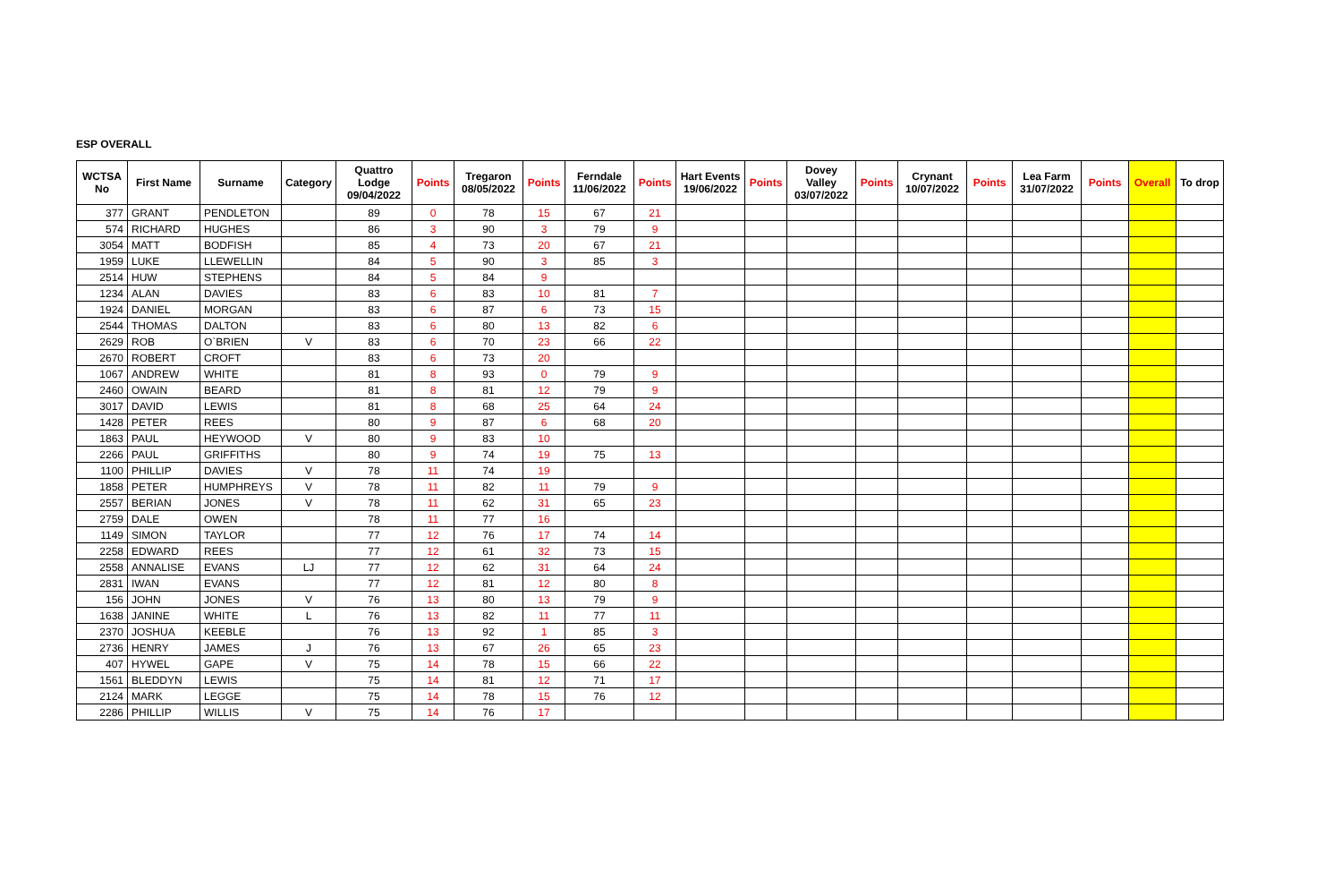ESP OVERALL
| WCTSA No | First Name | Surname | Category | Quattro Lodge 09/04/2022 | Points | Tregaron 08/05/2022 | Points | Ferndale 11/06/2022 | Points | Hart Events 19/06/2022 | Points | Dovey Valley 03/07/2022 | Points | Crynant 10/07/2022 | Points | Lea Farm 31/07/2022 | Points | Overall | To drop |
| --- | --- | --- | --- | --- | --- | --- | --- | --- | --- | --- | --- | --- | --- | --- | --- | --- | --- | --- | --- |
| 377 | GRANT | PENDLETON | | 89 | 0 | 78 | 15 | 67 | 21 | | | | | | | | | | |
| 574 | RICHARD | HUGHES | | 86 | 3 | 90 | 3 | 79 | 9 | | | | | | | | | | |
| 3054 | MATT | BODFISH | | 85 | 4 | 73 | 20 | 67 | 21 | | | | | | | | | | |
| 1959 | LUKE | LLEWELLIN | | 84 | 5 | 90 | 3 | 85 | 3 | | | | | | | | | | |
| 2514 | HUW | STEPHENS | | 84 | 5 | 84 | 9 | | | | | | | | | | | | |
| 1234 | ALAN | DAVIES | | 83 | 6 | 83 | 10 | 81 | 7 | | | | | | | | | | |
| 1924 | DANIEL | MORGAN | | 83 | 6 | 87 | 6 | 73 | 15 | | | | | | | | | | |
| 2544 | THOMAS | DALTON | | 83 | 6 | 80 | 13 | 82 | 6 | | | | | | | | | | |
| 2629 | ROB | O`BRIEN | V | 83 | 6 | 70 | 23 | 66 | 22 | | | | | | | | | | |
| 2670 | ROBERT | CROFT | | 83 | 6 | 73 | 20 | | | | | | | | | | | | |
| 1067 | ANDREW | WHITE | | 81 | 8 | 93 | 0 | 79 | 9 | | | | | | | | | | |
| 2460 | OWAIN | BEARD | | 81 | 8 | 81 | 12 | 79 | 9 | | | | | | | | | | |
| 3017 | DAVID | LEWIS | | 81 | 8 | 68 | 25 | 64 | 24 | | | | | | | | | | |
| 1428 | PETER | REES | | 80 | 9 | 87 | 6 | 68 | 20 | | | | | | | | | | |
| 1863 | PAUL | HEYWOOD | V | 80 | 9 | 83 | 10 | | | | | | | | | | | | |
| 2266 | PAUL | GRIFFITHS | | 80 | 9 | 74 | 19 | 75 | 13 | | | | | | | | | | |
| 1100 | PHILLIP | DAVIES | V | 78 | 11 | 74 | 19 | | | | | | | | | | | | |
| 1858 | PETER | HUMPHREYS | V | 78 | 11 | 82 | 11 | 79 | 9 | | | | | | | | | | |
| 2557 | BERIAN | JONES | V | 78 | 11 | 62 | 31 | 65 | 23 | | | | | | | | | | |
| 2759 | DALE | OWEN | | 78 | 11 | 77 | 16 | | | | | | | | | | | | |
| 1149 | SIMON | TAYLOR | | 77 | 12 | 76 | 17 | 74 | 14 | | | | | | | | | | |
| 2258 | EDWARD | REES | | 77 | 12 | 61 | 32 | 73 | 15 | | | | | | | | | | |
| 2558 | ANNALISE | EVANS | LJ | 77 | 12 | 62 | 31 | 64 | 24 | | | | | | | | | | |
| 2831 | IWAN | EVANS | | 77 | 12 | 81 | 12 | 80 | 8 | | | | | | | | | | |
| 156 | JOHN | JONES | V | 76 | 13 | 80 | 13 | 79 | 9 | | | | | | | | | | |
| 1638 | JANINE | WHITE | L | 76 | 13 | 82 | 11 | 77 | 11 | | | | | | | | | | |
| 2370 | JOSHUA | KEEBLE | | 76 | 13 | 92 | 1 | 85 | 3 | | | | | | | | | | |
| 2736 | HENRY | JAMES | J | 76 | 13 | 67 | 26 | 65 | 23 | | | | | | | | | | |
| 407 | HYWEL | GAPE | V | 75 | 14 | 78 | 15 | 66 | 22 | | | | | | | | | | |
| 1561 | BLEDDYN | LEWIS | | 75 | 14 | 81 | 12 | 71 | 17 | | | | | | | | | | |
| 2124 | MARK | LEGGE | | 75 | 14 | 78 | 15 | 76 | 12 | | | | | | | | | | |
| 2286 | PHILLIP | WILLIS | V | 75 | 14 | 76 | 17 | | | | | | | | | | | | |